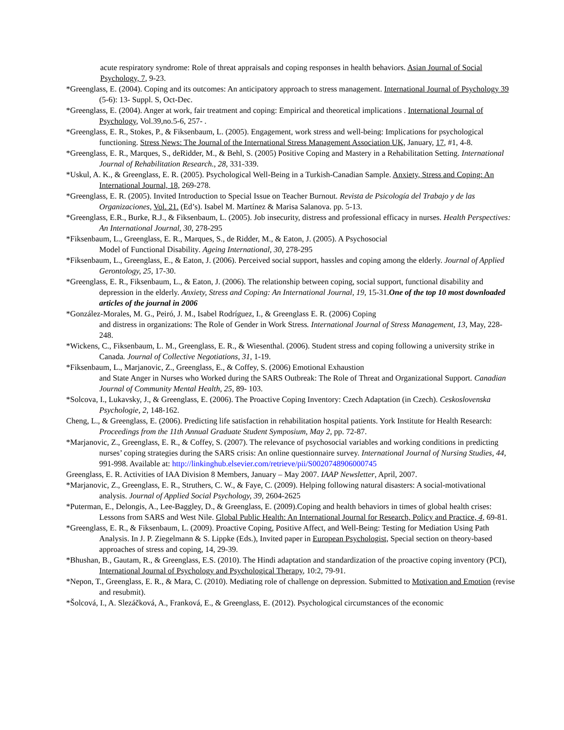acute respiratory syndrome: Role of threat appraisals and coping responses in health behaviors. Asian Journal of Social Psychology, 7, 9-23.
*Greenglass, E. (2004). Coping and its outcomes: An anticipatory approach to stress management. International Journal of Psychology 39 (5-6): 13- Suppl. S, Oct-Dec.
*Greenglass, E. (2004). Anger at work, fair treatment and coping: Empirical and theoretical implications . International Journal of Psychology, Vol.39,no.5-6, 257- .
*Greenglass, E. R., Stokes, P., & Fiksenbaum, L. (2005). Engagement, work stress and well-being: Implications for psychological functioning. Stress News: The Journal of the International Stress Management Association UK, January, 17, #1, 4-8.
*Greenglass, E. R., Marques, S., deRidder, M., & Behl, S. (2005) Positive Coping and Mastery in a Rehabilitation Setting. International Journal of Rehabilitation Research., 28, 331-339.
*Uskul, A. K., & Greenglass, E. R. (2005). Psychological Well-Being in a Turkish-Canadian Sample. Anxiety, Stress and Coping: An International Journal, 18, 269-278.
*Greenglass, E. R. (2005). Invited Introduction to Special Issue on Teacher Burnout. Revista de Psicología del Trabajo y de las Organizaciones, Vol. 21. (Ed’s). Isabel M. Martínez & Marisa Salanova. pp. 5-13.
*Greenglass, E.R., Burke, R.J., & Fiksenbaum, L. (2005). Job insecurity, distress and professional efficacy in nurses. Health Perspectives: An International Journal, 30, 278-295
*Fiksenbaum, L., Greenglass, E. R., Marques, S., de Ridder, M., & Eaton, J. (2005). A Psychosocial
Model of Functional Disability. Ageing International, 30, 278-295
*Fiksenbaum, L., Greenglass, E., & Eaton, J. (2006). Perceived social support, hassles and coping among the elderly. Journal of Applied Gerontology, 25, 17-30.
*Greenglass, E. R., Fiksenbaum, L., & Eaton, J. (2006). The relationship between coping, social support, functional disability and depression in the elderly. Anxiety, Stress and Coping: An International Journal, 19, 15-31.One of the top 10 most downloaded articles of the journal in 2006
*González-Morales, M. G., Peiró, J. M., Isabel Rodríguez, I., & Greenglass E. R. (2006) Coping
and distress in organizations: The Role of Gender in Work Stress. International Journal of Stress Management, 13, May, 228-248.
*Wickens, C., Fiksenbaum, L. M., Greenglass, E. R., & Wiesenthal. (2006). Student stress and coping following a university strike in Canada. Journal of Collective Negotiations, 31, 1-19.
*Fiksenbaum, L., Marjanovic, Z., Greenglass, E., & Coffey, S. (2006) Emotional Exhaustion
and State Anger in Nurses who Worked during the SARS Outbreak: The Role of Threat and Organizational Support. Canadian Journal of Community Mental Health, 25, 89- 103.
*Solcova, I., Lukavsky, J., & Greenglass, E. (2006). The Proactive Coping Inventory: Czech Adaptation (in Czech). Ceskoslovenska Psychologie, 2, 148-162.
Cheng, L., & Greenglass, E. (2006). Predicting life satisfaction in rehabilitation hospital patients. York Institute for Health Research: Proceedings from the 11th Annual Graduate Student Symposium, May 2, pp. 72-87.
*Marjanovic, Z., Greenglass, E. R., & Coffey, S. (2007). The relevance of psychosocial variables and working conditions in predicting nurses’ coping strategies during the SARS crisis: An online questionnaire survey. International Journal of Nursing Studies, 44, 991-998. Available at: http://linkinghub.elsevier.com/retrieve/pii/S0020748906000745
Greenglass, E. R. Activities of IAA Division 8 Members, January – May 2007. IAAP Newsletter, April, 2007.
*Marjanovic, Z., Greenglass, E. R., Struthers, C. W., & Faye, C. (2009). Helping following natural disasters: A social-motivational analysis. Journal of Applied Social Psychology, 39, 2604-2625
*Puterman, E., Delongis, A., Lee-Baggley, D., & Greenglass, E. (2009).Coping and health behaviors in times of global health crises: Lessons from SARS and West Nile. Global Public Health: An International Journal for Research, Policy and Practice, 4, 69-81.
*Greenglass, E. R., & Fiksenbaum, L. (2009). Proactive Coping, Positive Affect, and Well-Being: Testing for Mediation Using Path Analysis. In J. P. Ziegelmann & S. Lippke (Eds.), Invited paper in European Psychologist, Special section on theory-based approaches of stress and coping, 14, 29-39.
*Bhushan, B., Gautam, R., & Greenglass, E.S. (2010). The Hindi adaptation and standardization of the proactive coping inventory (PCI), International Journal of Psychology and Psychological Therapy, 10:2, 79-91.
*Nepon, T., Greenglass, E. R., & Mara, C. (2010). Mediating role of challenge on depression. Submitted to Motivation and Emotion (revise and resubmit).
*Šolcová, I., A. Slezáčková, A., Franková, E., & Greenglass, E. (2012). Psychological circumstances of the economic